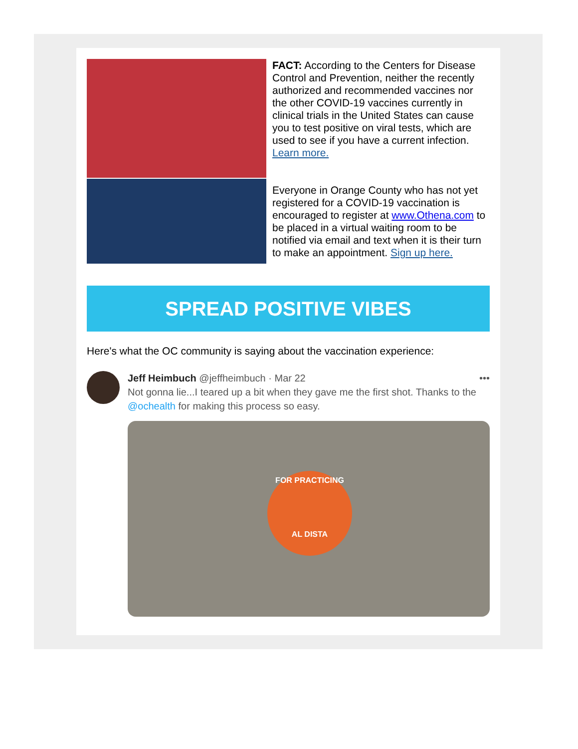FACT: According to the Centers for Disease Control and Prevention, neither the recently authorized and recommended vaccines nor the other COVID-19 vaccines currently in clinical trials in the United States can cause you to test positive on viral tests, which are used to see if you have a current infection. Learn more.
Everyone in Orange County who has not yet registered for a COVID-19 vaccination is encouraged to register at www.Othena.com to be placed in a virtual waiting room to be notified via email and text when it is their turn to make an appointment. Sign up here.
SPREAD POSITIVE VIBES
Here's what the OC community is saying about the vaccination experience:
Jeff Heimbuch @jeffheimbuch · Mar 22 •••
Not gonna lie...I teared up a bit when they gave me the first shot. Thanks to the @ochealth for making this process so easy.
FOR PRACTICING
AL DISTA